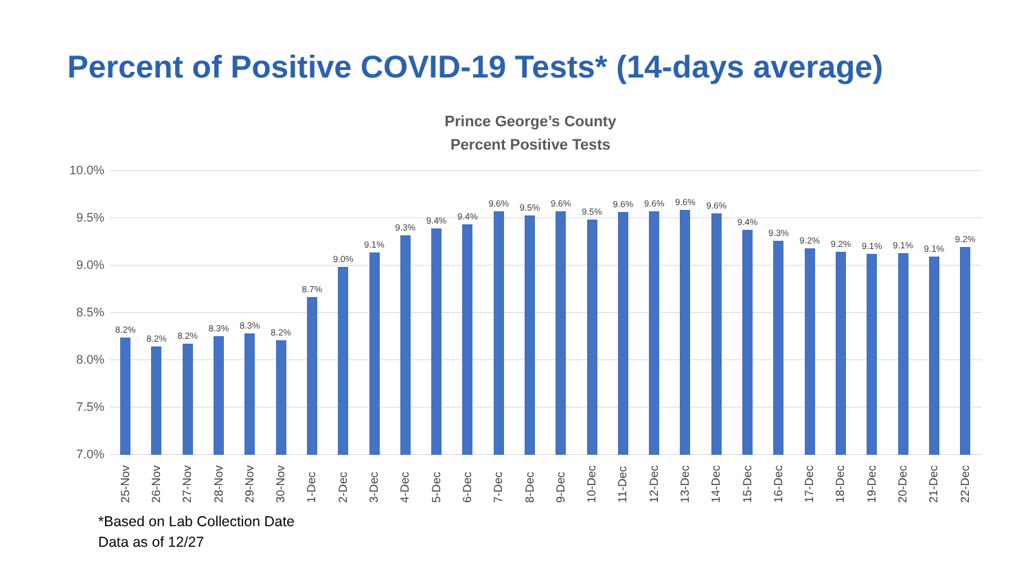Percent of Positive COVID-19 Tests* (14-days average)
Prince George’s County
Percent Positive Tests
10.0%
9.5%
9.0%
8.5%
8.0%
7.5%
7.0%
8.2%
8.2%
8.2%
8.3%
8.3%
8.2%
8.7%
9.0%
9.1%
9.3%
9.4%
9.4%
9.6%
9.5%
9.6%
9.5%
9.6%
9.6%
9.6%
9.6%
9.4%
9.3%
9.2%
9.2%
9.1%
9.1%
9.1%
9.2%
25-Nov
26-Nov
27-Nov
28-Nov
29-Nov
30-Nov
1-Dec
2-Dec
3-Dec
4-Dec
5-Dec
6-Dec
7-Dec
8-Dec
9-Dec
10-Dec
11-Dec
12-Dec
13-Dec
14-Dec
15-Dec
16-Dec
17-Dec
18-Dec
19-Dec
20-Dec
21-Dec
22-Dec
*Based on Lab Collection Date
Data as of 12/27